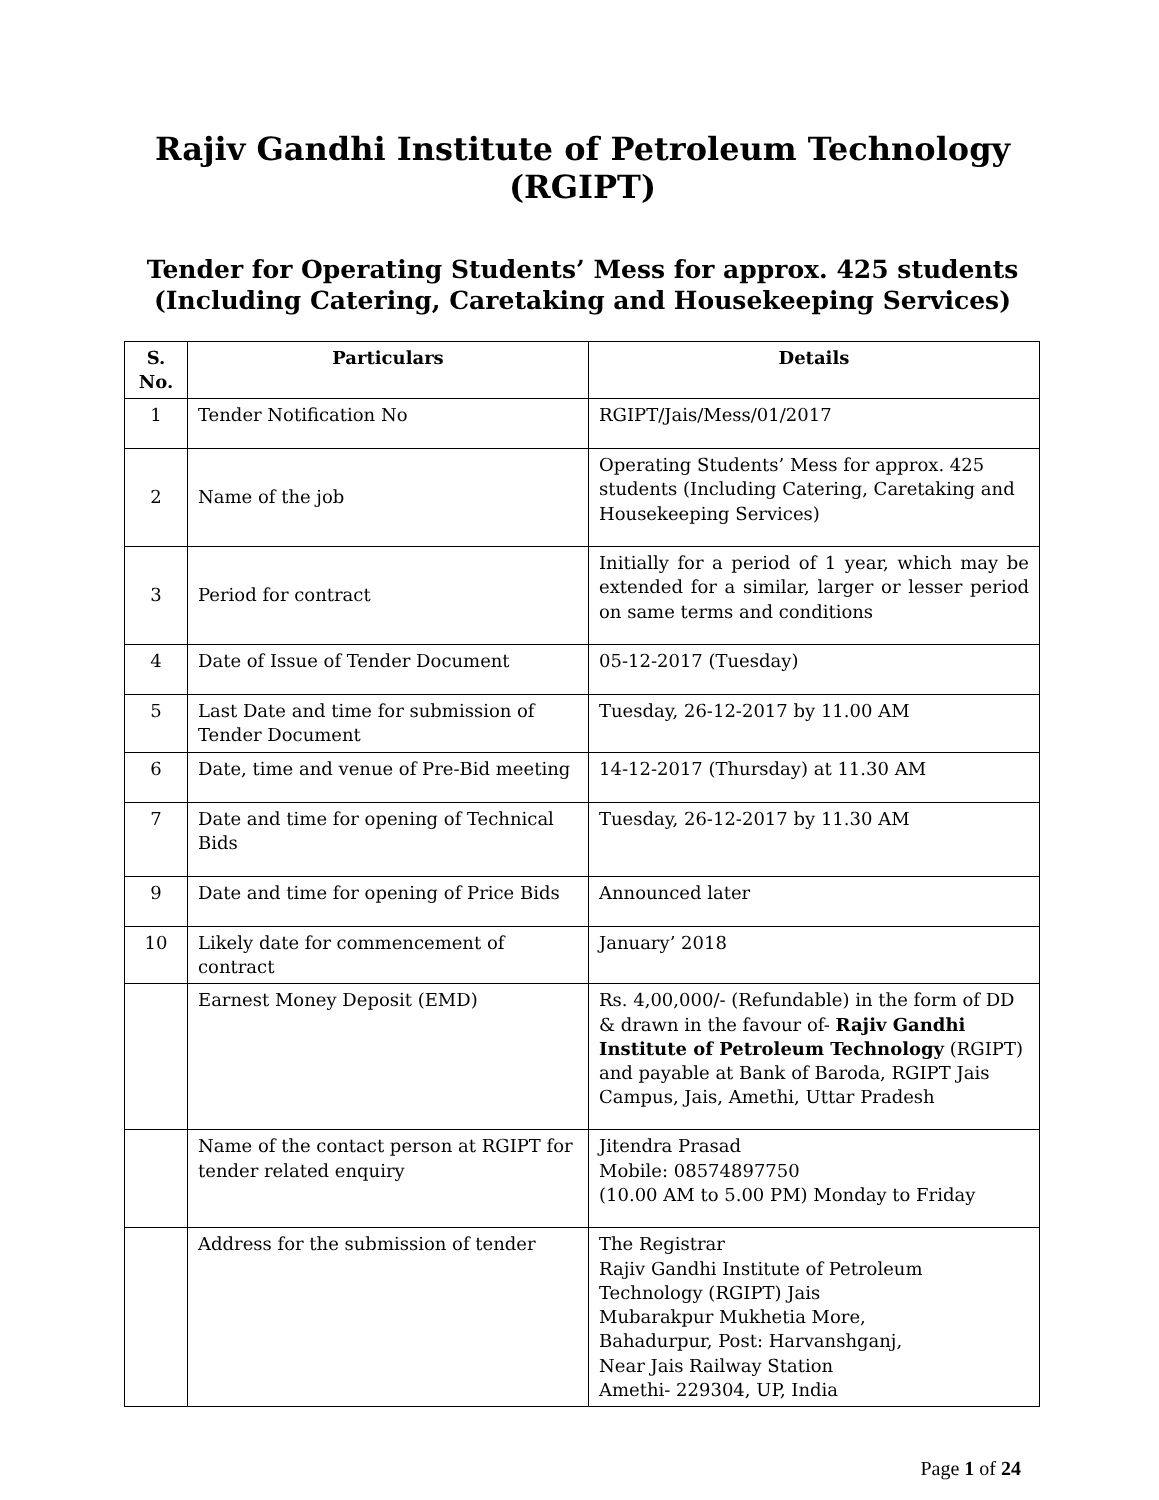Rajiv Gandhi Institute of Petroleum Technology (RGIPT)
Tender for Operating Students’ Mess for approx. 425 students
(Including Catering, Caretaking and Housekeeping Services)
| S. No. | Particulars | Details |
| --- | --- | --- |
| 1 | Tender Notification No | RGIPT/Jais/Mess/01/2017 |
| 2 | Name of the job | Operating Students’ Mess for approx. 425 students (Including Catering, Caretaking and Housekeeping Services) |
| 3 | Period for contract | Initially for a period of 1 year, which may be extended for a similar, larger or lesser period on same terms and conditions |
| 4 | Date of Issue of Tender Document | 05-12-2017 (Tuesday) |
| 5 | Last Date and time for submission of Tender Document | Tuesday, 26-12-2017 by 11.00 AM |
| 6 | Date, time and venue of Pre-Bid meeting | 14-12-2017 (Thursday) at 11.30 AM |
| 7 | Date and time for opening of Technical Bids | Tuesday, 26-12-2017 by 11.30 AM |
| 9 | Date and time for opening of Price Bids | Announced later |
| 10 | Likely date for commencement of contract | January’ 2018 |
| | Earnest Money Deposit (EMD) | Rs. 4,00,000/- (Refundable) in the form of DD & drawn in the favour of- Rajiv Gandhi Institute of Petroleum Technology (RGIPT) and payable at Bank of Baroda, RGIPT Jais Campus, Jais, Amethi, Uttar Pradesh |
| | Name of the contact person at RGIPT for tender related enquiry | Jitendra Prasad Mobile: 08574897750 (10.00 AM to 5.00 PM) Monday to Friday |
| | Address for the submission of tender | The Registrar Rajiv Gandhi Institute of Petroleum Technology (RGIPT) Jais Mubarakpur Mukhetia More, Bahadurpur, Post: Harvanshganj, Near Jais Railway Station Amethi- 229304, UP, India |
Page 1 of 24